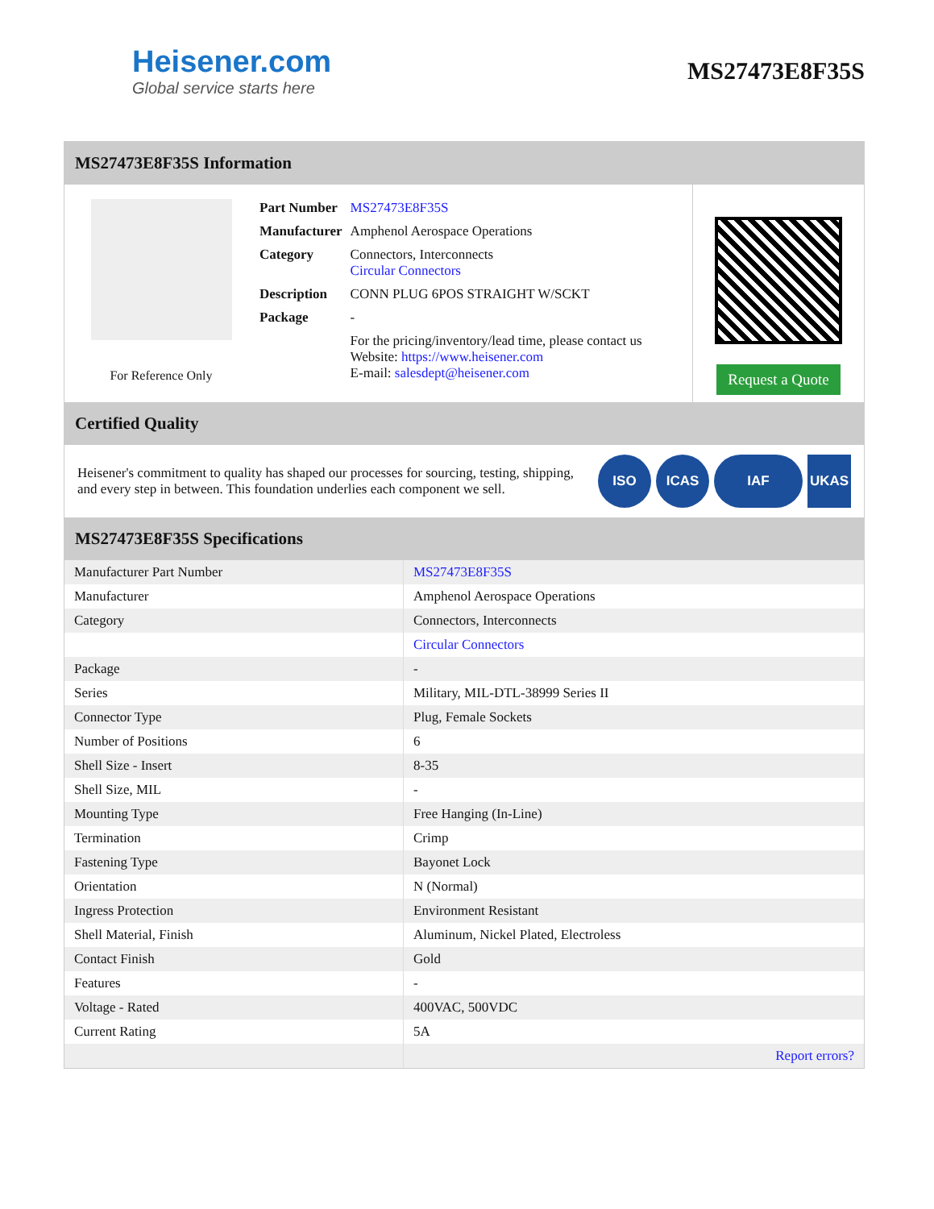Heisener.com
Global service starts here
MS27473E8F35S
MS27473E8F35S Information
For Reference Only
| Part Number | MS27473E8F35S |
| Manufacturer | Amphenol Aerospace Operations |
| Category | Connectors, Interconnects Circular Connectors |
| Description | CONN PLUG 6POS STRAIGHT W/SCKT |
| Package | - |
| | For the pricing/inventory/lead time, please contact us Website: https://www.heisener.com E-mail: salesdept@heisener.com |
Request a Quote
Certified Quality
Heisener's commitment to quality has shaped our processes for sourcing, testing, shipping, and every step in between. This foundation underlies each component we sell.
ISO ICAS IAF UKAS
MS27473E8F35S Specifications
| Manufacturer Part Number | MS27473E8F35S |
| Manufacturer | Amphenol Aerospace Operations |
| Category | Connectors, Interconnects |
| | Circular Connectors |
| Package | - |
| Series | Military, MIL-DTL-38999 Series II |
| Connector Type | Plug, Female Sockets |
| Number of Positions | 6 |
| Shell Size - Insert | 8-35 |
| Shell Size, MIL | - |
| Mounting Type | Free Hanging (In-Line) |
| Termination | Crimp |
| Fastening Type | Bayonet Lock |
| Orientation | N (Normal) |
| Ingress Protection | Environment Resistant |
| Shell Material, Finish | Aluminum, Nickel Plated, Electroless |
| Contact Finish | Gold |
| Features | - |
| Voltage - Rated | 400VAC, 500VDC |
| Current Rating | 5A |
| | Report errors? |